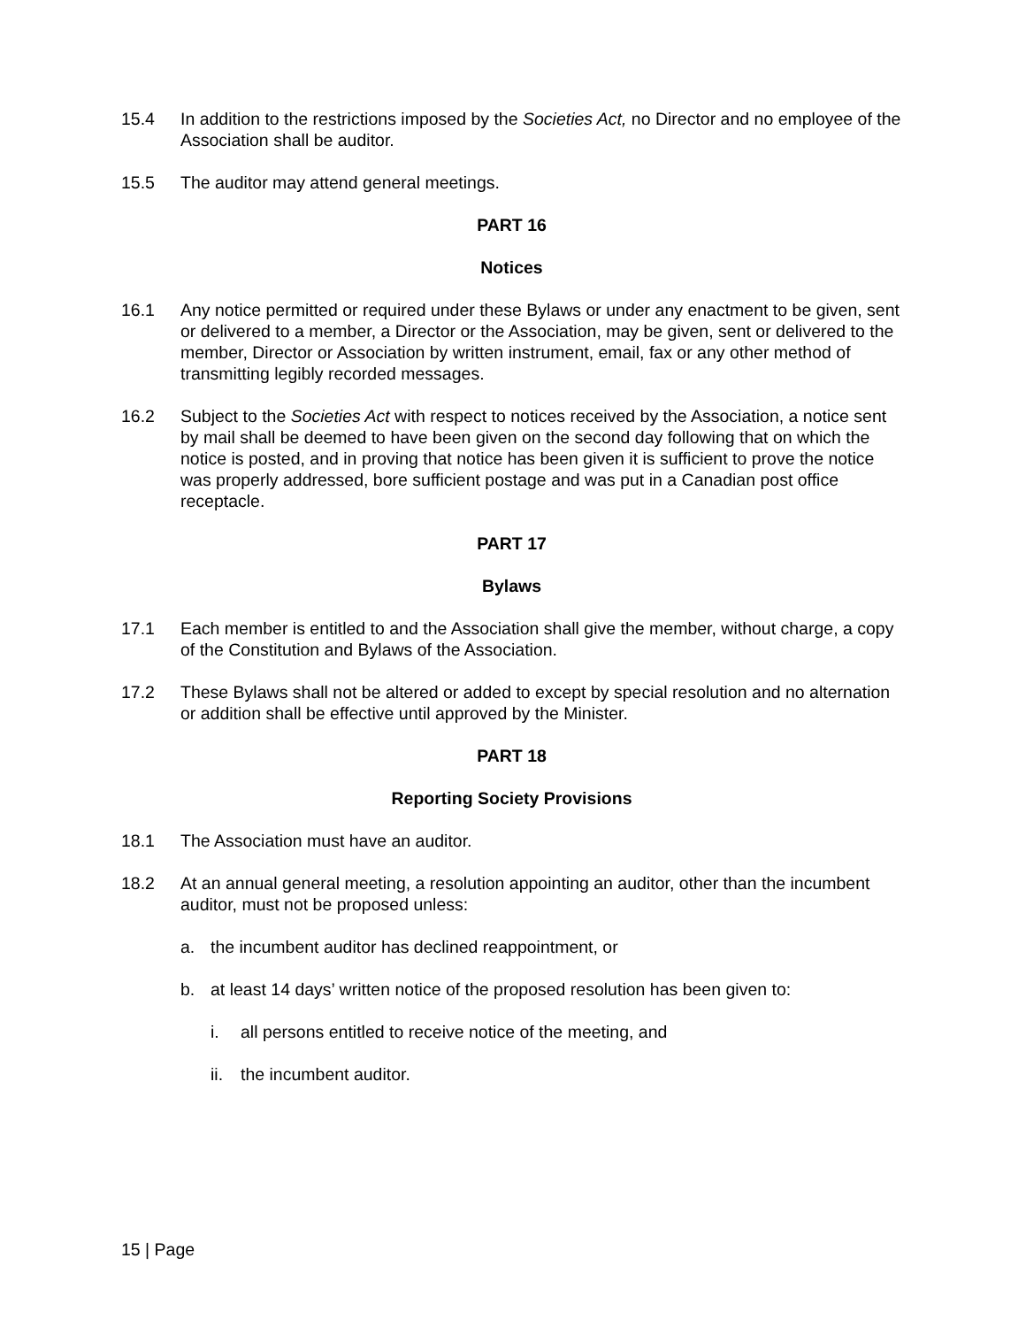15.4 In addition to the restrictions imposed by the Societies Act, no Director and no employee of the Association shall be auditor.
15.5 The auditor may attend general meetings.
PART 16
Notices
16.1 Any notice permitted or required under these Bylaws or under any enactment to be given, sent or delivered to a member, a Director or the Association, may be given, sent or delivered to the member, Director or Association by written instrument, email, fax or any other method of transmitting legibly recorded messages.
16.2 Subject to the Societies Act with respect to notices received by the Association, a notice sent by mail shall be deemed to have been given on the second day following that on which the notice is posted, and in proving that notice has been given it is sufficient to prove the notice was properly addressed, bore sufficient postage and was put in a Canadian post office receptacle.
PART 17
Bylaws
17.1 Each member is entitled to and the Association shall give the member, without charge, a copy of the Constitution and Bylaws of the Association.
17.2 These Bylaws shall not be altered or added to except by special resolution and no alternation or addition shall be effective until approved by the Minister.
PART 18
Reporting Society Provisions
18.1 The Association must have an auditor.
18.2 At an annual general meeting, a resolution appointing an auditor, other than the incumbent auditor, must not be proposed unless:
a. the incumbent auditor has declined reappointment, or
b. at least 14 days’ written notice of the proposed resolution has been given to:
i. all persons entitled to receive notice of the meeting, and
ii.
the incumbent auditor.
15 | Page